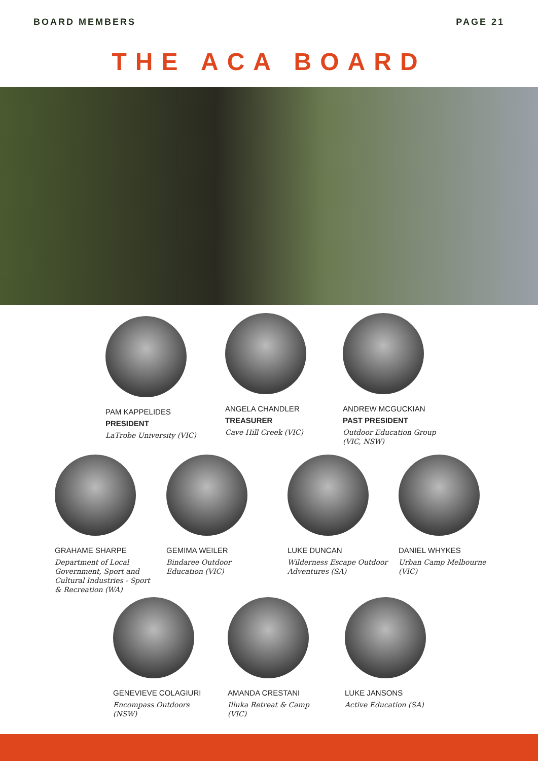BOARD MEMBERS PAGE 21
THE ACA BOARD
PAM KAPPELIDES
PRESIDENT
LaTrobe University (VIC)
ANGELA CHANDLER
TREASURER
Cave Hill Creek (VIC)
ANDREW MCGUCKIAN
PAST PRESIDENT
Outdoor Education Group (VIC, NSW)
GRAHAME SHARPE
Department of Local Government, Sport and Cultural Industries - Sport & Recreation (WA)
GEMIMA WEILER
Bindaree Outdoor Education (VIC)
LUKE DUNCAN
Wilderness Escape Outdoor Adventures (SA)
DANIEL WHYKES
Urban Camp Melbourne (VIC)
GENEVIEVE COLAGIURI
Encompass Outdoors (NSW)
AMANDA CRESTANI
Illuka Retreat & Camp (VIC)
LUKE JANSONS
Active Education (SA)